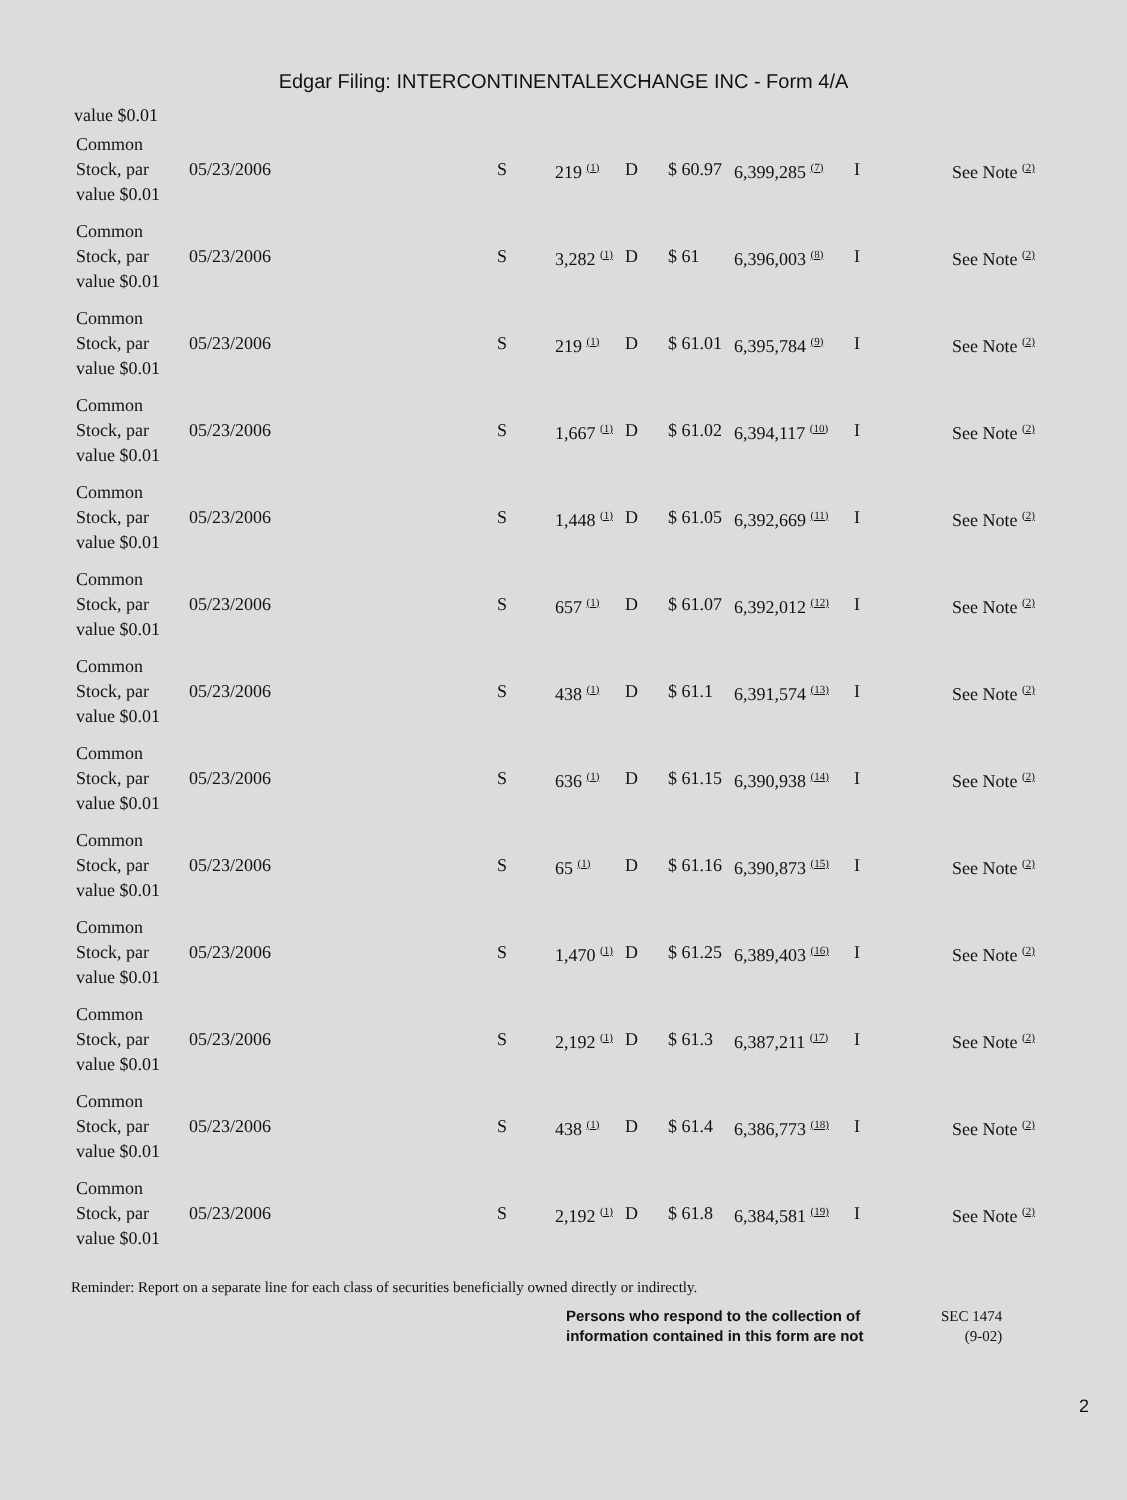Edgar Filing: INTERCONTINENTALEXCHANGE INC - Form 4/A
value $0.01
| Common Stock, par value $0.01 | 05/23/2006 | S | 219 <sup>(1)</sup> | D | $ 60.97 | 6,399,285 <sup>(7)</sup> | I | See Note <sup>(2)</sup> |
| Common Stock, par value $0.01 | 05/23/2006 | S | 3,282 <sup>(1)</sup> | D | $ 61 | 6,396,003 <sup>(8)</sup> | I | See Note <sup>(2)</sup> |
| Common Stock, par value $0.01 | 05/23/2006 | S | 219 <sup>(1)</sup> | D | $ 61.01 | 6,395,784 <sup>(9)</sup> | I | See Note <sup>(2)</sup> |
| Common Stock, par value $0.01 | 05/23/2006 | S | 1,667 <sup>(1)</sup> | D | $ 61.02 | 6,394,117 <sup>(10)</sup> | I | See Note <sup>(2)</sup> |
| Common Stock, par value $0.01 | 05/23/2006 | S | 1,448 <sup>(1)</sup> | D | $ 61.05 | 6,392,669 <sup>(11)</sup> | I | See Note <sup>(2)</sup> |
| Common Stock, par value $0.01 | 05/23/2006 | S | 657 <sup>(1)</sup> | D | $ 61.07 | 6,392,012 <sup>(12)</sup> | I | See Note <sup>(2)</sup> |
| Common Stock, par value $0.01 | 05/23/2006 | S | 438 <sup>(1)</sup> | D | $ 61.1 | 6,391,574 <sup>(13)</sup> | I | See Note <sup>(2)</sup> |
| Common Stock, par value $0.01 | 05/23/2006 | S | 636 <sup>(1)</sup> | D | $ 61.15 | 6,390,938 <sup>(14)</sup> | I | See Note <sup>(2)</sup> |
| Common Stock, par value $0.01 | 05/23/2006 | S | 65 <sup>(1)</sup> | D | $ 61.16 | 6,390,873 <sup>(15)</sup> | I | See Note <sup>(2)</sup> |
| Common Stock, par value $0.01 | 05/23/2006 | S | 1,470 <sup>(1)</sup> | D | $ 61.25 | 6,389,403 <sup>(16)</sup> | I | See Note <sup>(2)</sup> |
| Common Stock, par value $0.01 | 05/23/2006 | S | 2,192 <sup>(1)</sup> | D | $ 61.3 | 6,387,211 <sup>(17)</sup> | I | See Note <sup>(2)</sup> |
| Common Stock, par value $0.01 | 05/23/2006 | S | 438 <sup>(1)</sup> | D | $ 61.4 | 6,386,773 <sup>(18)</sup> | I | See Note <sup>(2)</sup> |
| Common Stock, par value $0.01 | 05/23/2006 | S | 2,192 <sup>(1)</sup> | D | $ 61.8 | 6,384,581 <sup>(19)</sup> | I | See Note <sup>(2)</sup> |
Reminder: Report on a separate line for each class of securities beneficially owned directly or indirectly.
Persons who respond to the collection of information contained in this form are not
SEC 1474
(9-02)
2